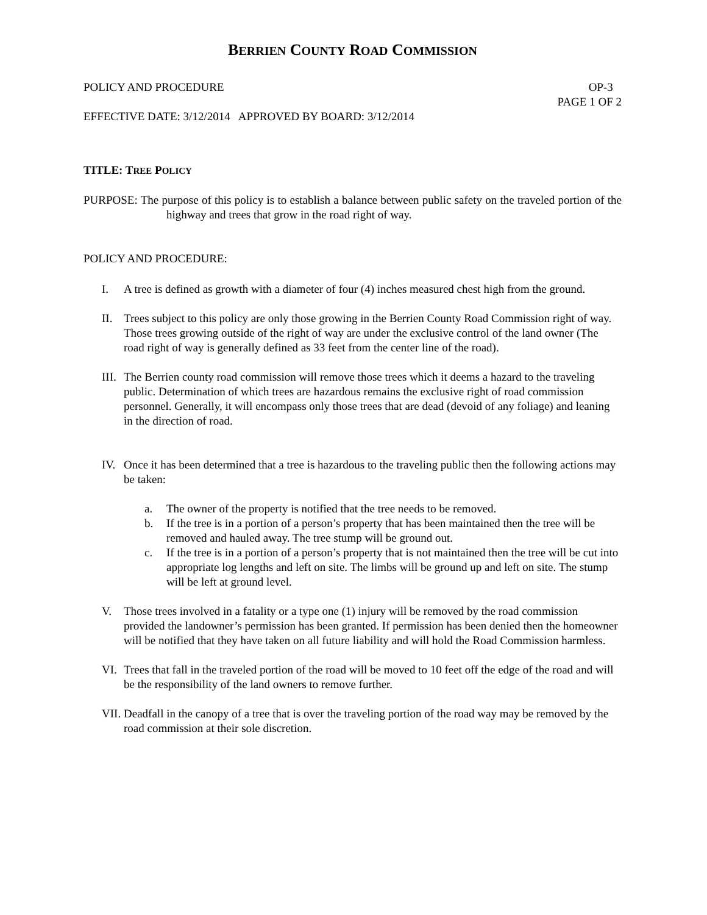BERRIEN COUNTY ROAD COMMISSION
POLICY AND PROCEDURE OP-3
PAGE 1 OF 2
EFFECTIVE DATE: 3/12/2014 APPROVED BY BOARD: 3/12/2014
TITLE: TREE POLICY
PURPOSE: The purpose of this policy is to establish a balance between public safety on the traveled portion of the highway and trees that grow in the road right of way.
POLICY AND PROCEDURE:
I. A tree is defined as growth with a diameter of four (4) inches measured chest high from the ground.
II. Trees subject to this policy are only those growing in the Berrien County Road Commission right of way. Those trees growing outside of the right of way are under the exclusive control of the land owner (The road right of way is generally defined as 33 feet from the center line of the road).
III. The Berrien county road commission will remove those trees which it deems a hazard to the traveling public. Determination of which trees are hazardous remains the exclusive right of road commission personnel. Generally, it will encompass only those trees that are dead (devoid of any foliage) and leaning in the direction of road.
IV. Once it has been determined that a tree is hazardous to the traveling public then the following actions may be taken:
a. The owner of the property is notified that the tree needs to be removed.
b. If the tree is in a portion of a person’s property that has been maintained then the tree will be removed and hauled away. The tree stump will be ground out.
c. If the tree is in a portion of a person’s property that is not maintained then the tree will be cut into appropriate log lengths and left on site. The limbs will be ground up and left on site. The stump will be left at ground level.
V. Those trees involved in a fatality or a type one (1) injury will be removed by the road commission provided the landowner’s permission has been granted. If permission has been denied then the homeowner will be notified that they have taken on all future liability and will hold the Road Commission harmless.
VI. Trees that fall in the traveled portion of the road will be moved to 10 feet off the edge of the road and will be the responsibility of the land owners to remove further.
VII. Deadfall in the canopy of a tree that is over the traveling portion of the road way may be removed by the road commission at their sole discretion.